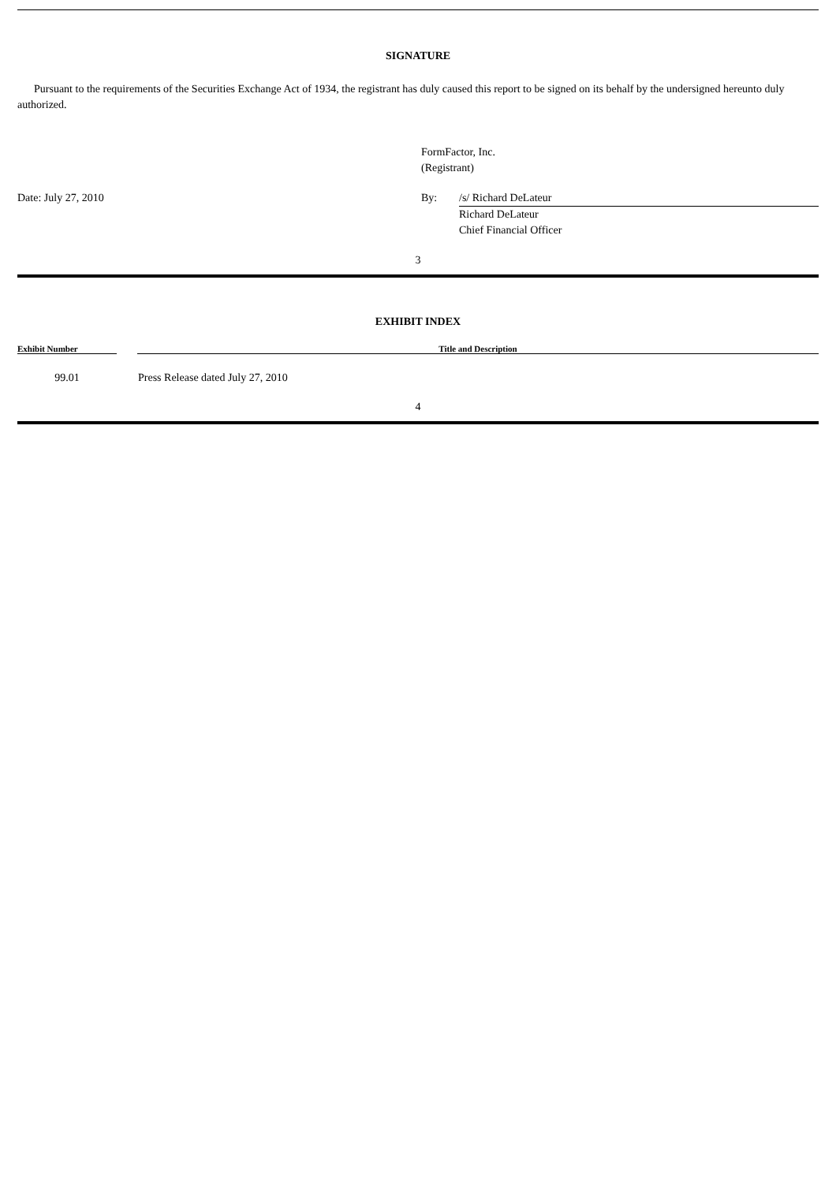SIGNATURE
Pursuant to the requirements of the Securities Exchange Act of 1934, the registrant has duly caused this report to be signed on its behalf by the undersigned hereunto duly authorized.
| | FormFactor, Inc. (Registrant) | |
| Date: July 27, 2010 | By: | /s/ Richard DeLateur Richard DeLateur Chief Financial Officer |
3
EXHIBIT INDEX
| Exhibit Number | | Title and Description |
| --- | --- | --- |
| 99.01 | | Press Release dated July 27, 2010 |
4